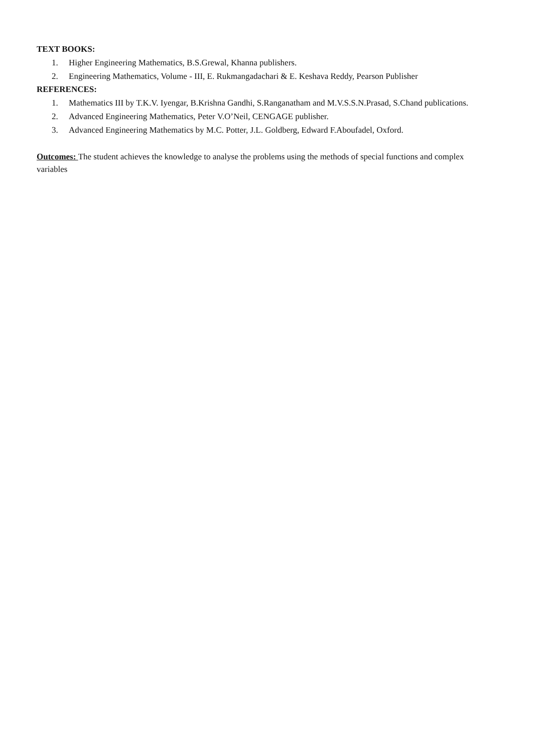TEXT BOOKS:
1. Higher Engineering Mathematics, B.S.Grewal, Khanna publishers.
2. Engineering Mathematics, Volume - III, E. Rukmangadachari & E. Keshava Reddy, Pearson Publisher
REFERENCES:
1. Mathematics III by T.K.V. Iyengar, B.Krishna Gandhi, S.Ranganatham and M.V.S.S.N.Prasad, S.Chand publications.
2. Advanced Engineering Mathematics, Peter V.O’Neil, CENGAGE publisher.
3. Advanced Engineering Mathematics by M.C. Potter, J.L. Goldberg, Edward F.Aboufadel, Oxford.
Outcomes: The student achieves the knowledge to analyse the problems using the methods of special functions and complex variables